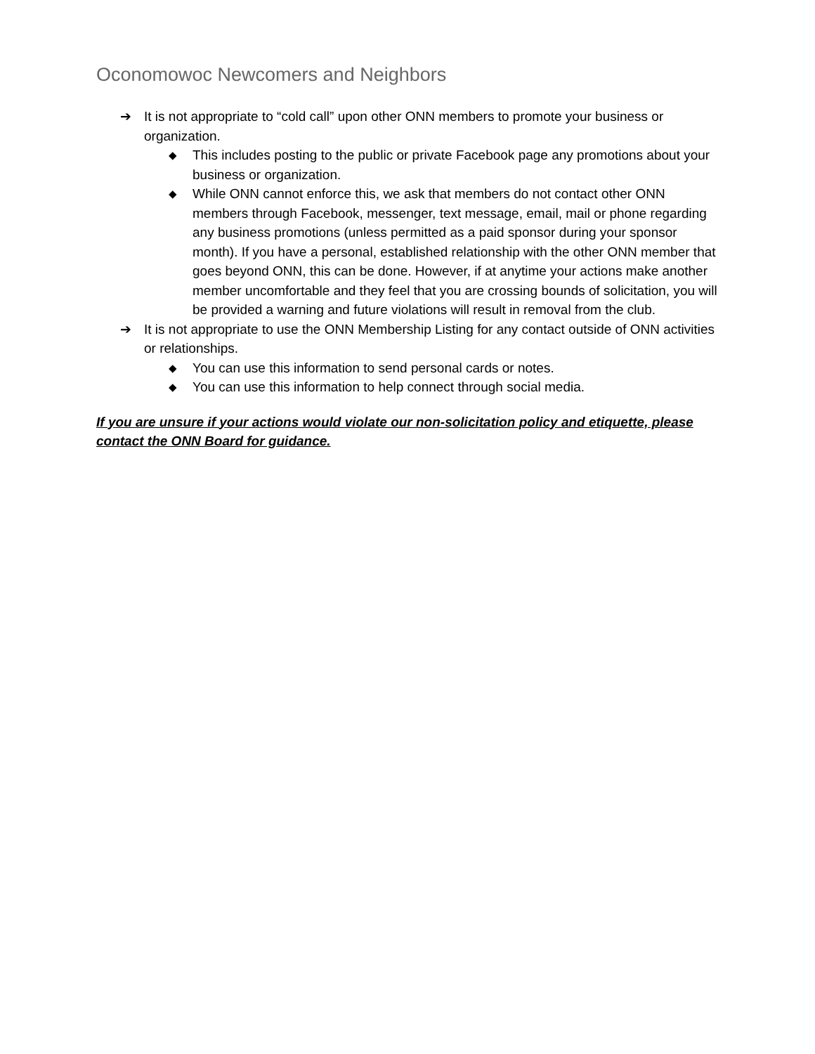Oconomowoc Newcomers and Neighbors
➔ It is not appropriate to “cold call” upon other ONN members to promote your business or organization.
◆ This includes posting to the public or private Facebook page any promotions about your business or organization.
◆ While ONN cannot enforce this, we ask that members do not contact other ONN members through Facebook, messenger, text message, email, mail or phone regarding any business promotions (unless permitted as a paid sponsor during your sponsor month). If you have a personal, established relationship with the other ONN member that goes beyond ONN, this can be done. However, if at anytime your actions make another member uncomfortable and they feel that you are crossing bounds of solicitation, you will be provided a warning and future violations will result in removal from the club.
➔ It is not appropriate to use the ONN Membership Listing for any contact outside of ONN activities or relationships.
◆ You can use this information to send personal cards or notes.
◆ You can use this information to help connect through social media.
If you are unsure if your actions would violate our non-solicitation policy and etiquette, please contact the ONN Board for guidance.